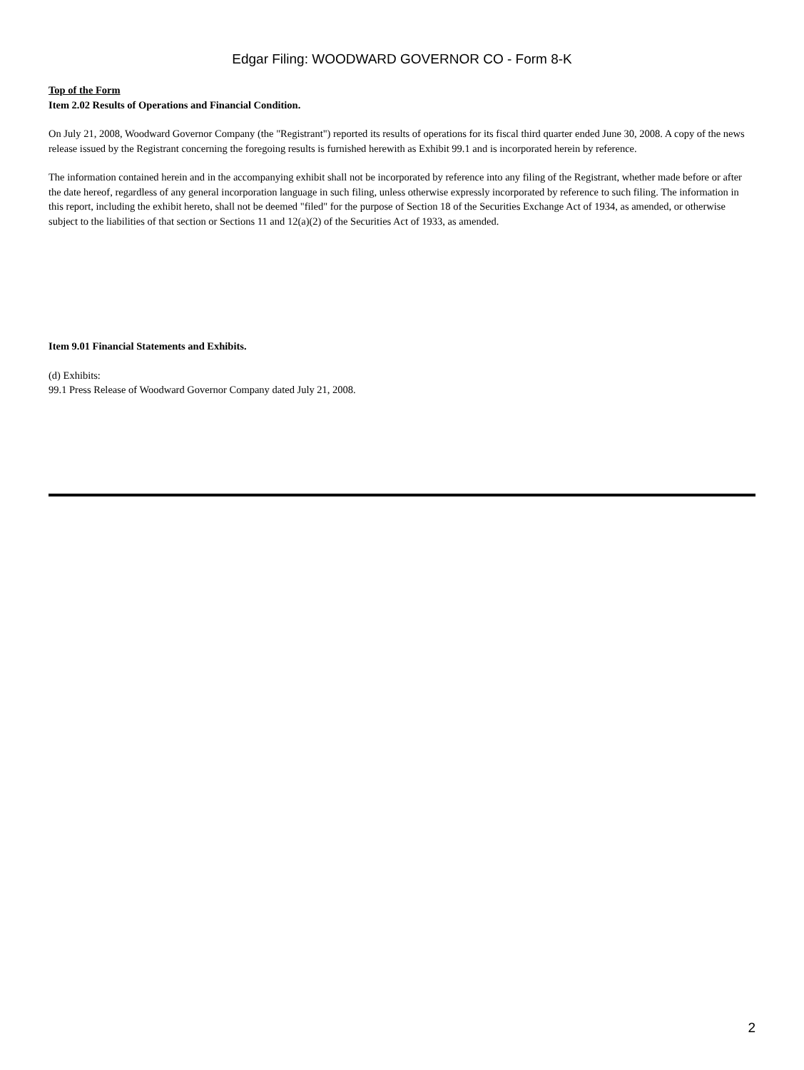Edgar Filing: WOODWARD GOVERNOR CO - Form 8-K
Top of the Form
Item 2.02 Results of Operations and Financial Condition.
On July 21, 2008, Woodward Governor Company (the "Registrant") reported its results of operations for its fiscal third quarter ended June 30, 2008. A copy of the news release issued by the Registrant concerning the foregoing results is furnished herewith as Exhibit 99.1 and is incorporated herein by reference.
The information contained herein and in the accompanying exhibit shall not be incorporated by reference into any filing of the Registrant, whether made before or after the date hereof, regardless of any general incorporation language in such filing, unless otherwise expressly incorporated by reference to such filing. The information in this report, including the exhibit hereto, shall not be deemed "filed" for the purpose of Section 18 of the Securities Exchange Act of 1934, as amended, or otherwise subject to the liabilities of that section or Sections 11 and 12(a)(2) of the Securities Act of 1933, as amended.
Item 9.01 Financial Statements and Exhibits.
(d) Exhibits:
99.1 Press Release of Woodward Governor Company dated July 21, 2008.
2